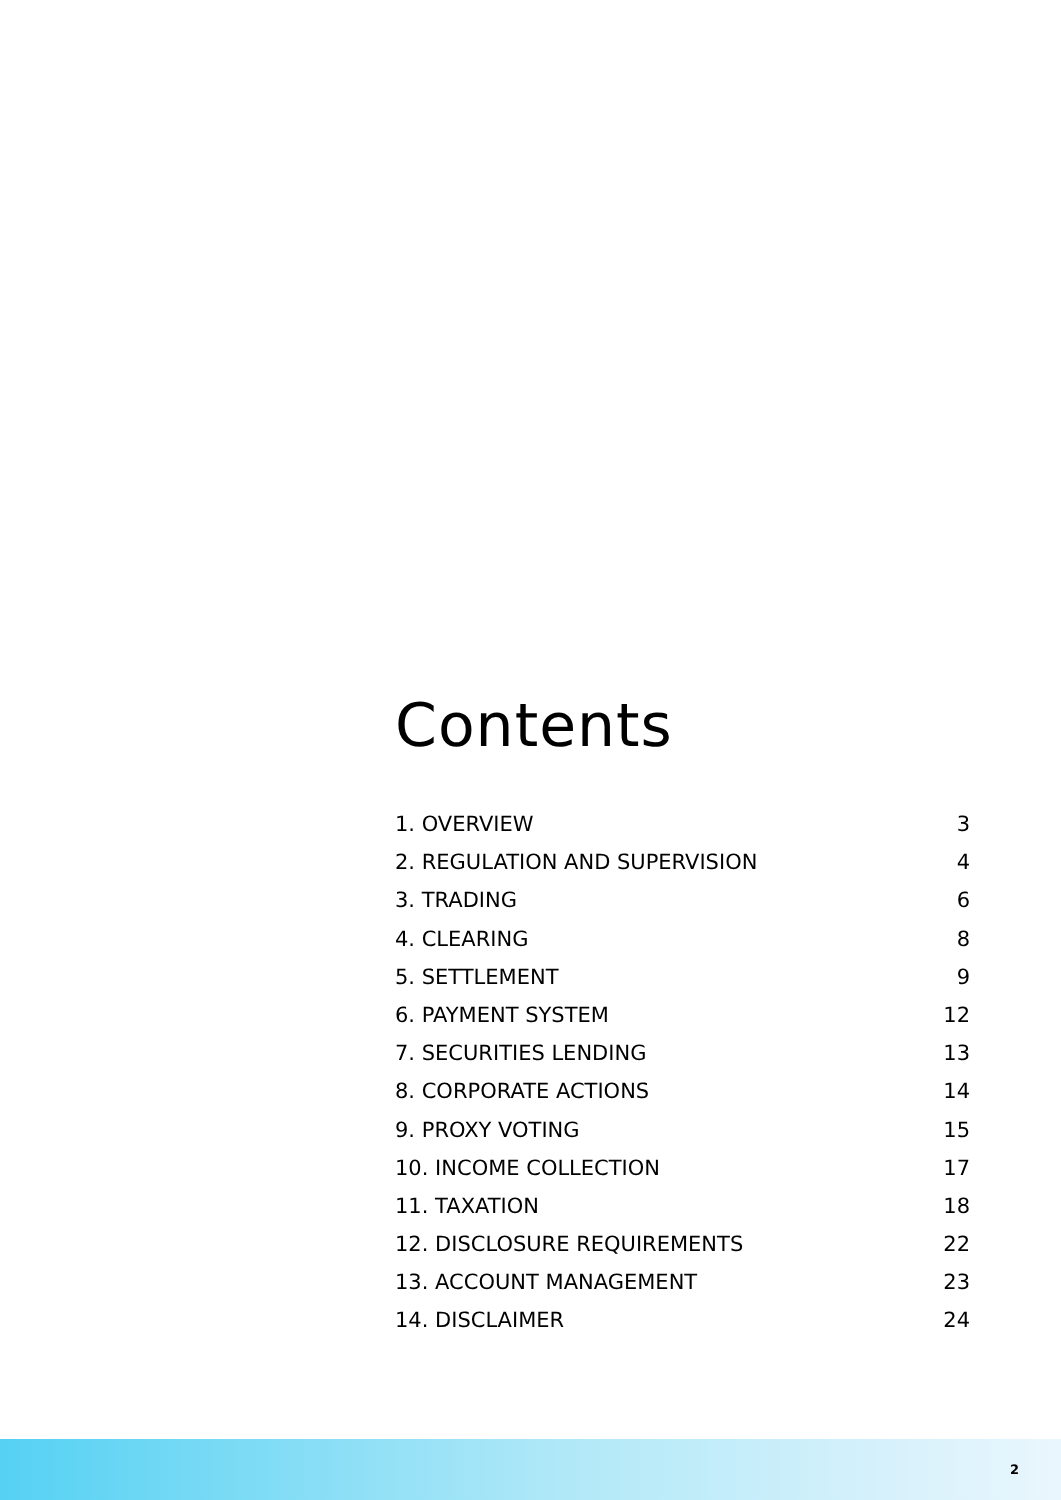Contents
1. OVERVIEW 3
2. REGULATION AND SUPERVISION 4
3. TRADING 6
4. CLEARING 8
5. SETTLEMENT 9
6. PAYMENT SYSTEM 12
7. SECURITIES LENDING 13
8. CORPORATE ACTIONS 14
9. PROXY VOTING 15
10. INCOME COLLECTION 17
11. TAXATION 18
12. DISCLOSURE REQUIREMENTS 22
13. ACCOUNT MANAGEMENT 23
14. DISCLAIMER 24
2